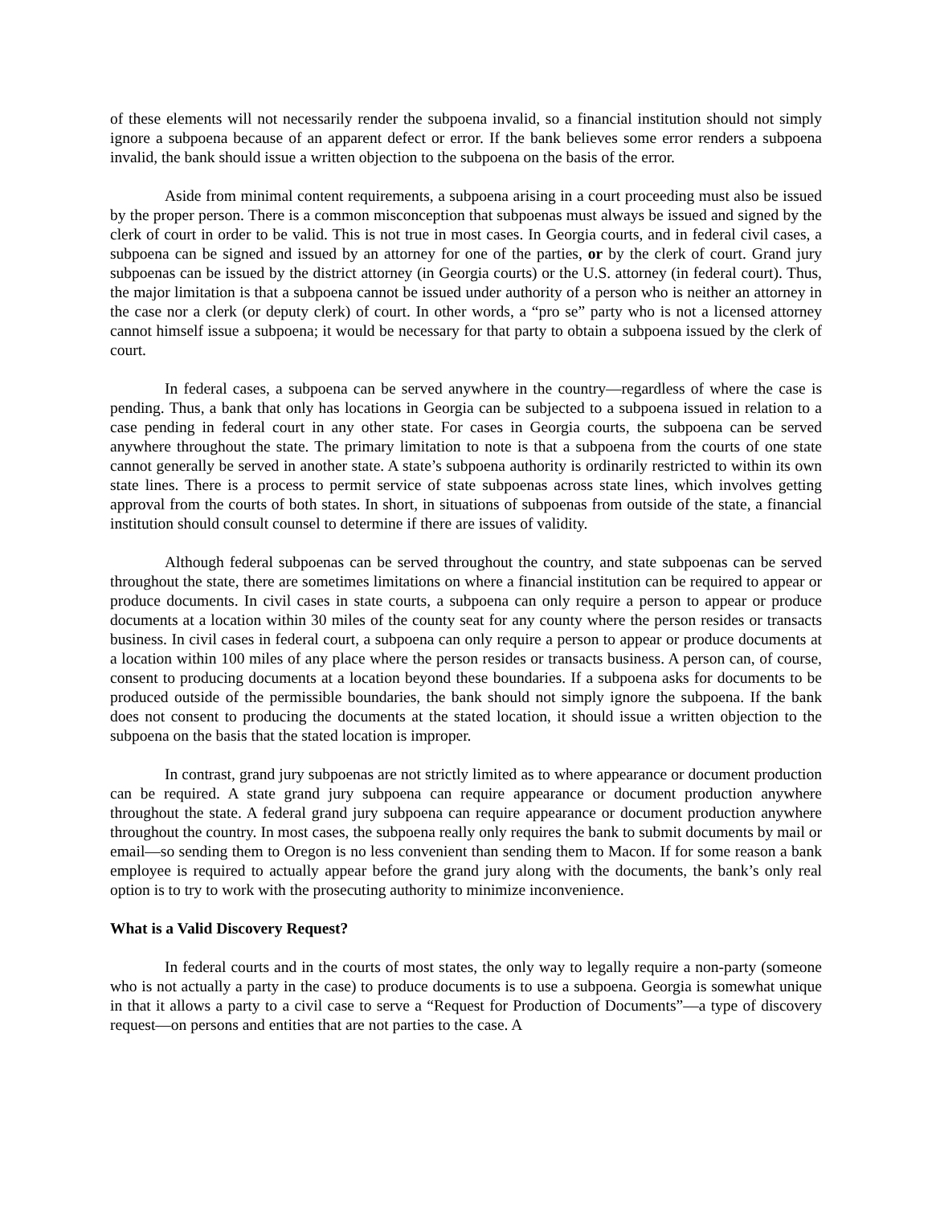of these elements will not necessarily render the subpoena invalid, so a financial institution should not simply ignore a subpoena because of an apparent defect or error. If the bank believes some error renders a subpoena invalid, the bank should issue a written objection to the subpoena on the basis of the error.
Aside from minimal content requirements, a subpoena arising in a court proceeding must also be issued by the proper person. There is a common misconception that subpoenas must always be issued and signed by the clerk of court in order to be valid. This is not true in most cases. In Georgia courts, and in federal civil cases, a subpoena can be signed and issued by an attorney for one of the parties, or by the clerk of court. Grand jury subpoenas can be issued by the district attorney (in Georgia courts) or the U.S. attorney (in federal court). Thus, the major limitation is that a subpoena cannot be issued under authority of a person who is neither an attorney in the case nor a clerk (or deputy clerk) of court. In other words, a “pro se” party who is not a licensed attorney cannot himself issue a subpoena; it would be necessary for that party to obtain a subpoena issued by the clerk of court.
In federal cases, a subpoena can be served anywhere in the country—regardless of where the case is pending. Thus, a bank that only has locations in Georgia can be subjected to a subpoena issued in relation to a case pending in federal court in any other state. For cases in Georgia courts, the subpoena can be served anywhere throughout the state. The primary limitation to note is that a subpoena from the courts of one state cannot generally be served in another state. A state’s subpoena authority is ordinarily restricted to within its own state lines. There is a process to permit service of state subpoenas across state lines, which involves getting approval from the courts of both states. In short, in situations of subpoenas from outside of the state, a financial institution should consult counsel to determine if there are issues of validity.
Although federal subpoenas can be served throughout the country, and state subpoenas can be served throughout the state, there are sometimes limitations on where a financial institution can be required to appear or produce documents. In civil cases in state courts, a subpoena can only require a person to appear or produce documents at a location within 30 miles of the county seat for any county where the person resides or transacts business. In civil cases in federal court, a subpoena can only require a person to appear or produce documents at a location within 100 miles of any place where the person resides or transacts business. A person can, of course, consent to producing documents at a location beyond these boundaries. If a subpoena asks for documents to be produced outside of the permissible boundaries, the bank should not simply ignore the subpoena. If the bank does not consent to producing the documents at the stated location, it should issue a written objection to the subpoena on the basis that the stated location is improper.
In contrast, grand jury subpoenas are not strictly limited as to where appearance or document production can be required. A state grand jury subpoena can require appearance or document production anywhere throughout the state. A federal grand jury subpoena can require appearance or document production anywhere throughout the country. In most cases, the subpoena really only requires the bank to submit documents by mail or email—so sending them to Oregon is no less convenient than sending them to Macon. If for some reason a bank employee is required to actually appear before the grand jury along with the documents, the bank’s only real option is to try to work with the prosecuting authority to minimize inconvenience.
What is a Valid Discovery Request?
In federal courts and in the courts of most states, the only way to legally require a non-party (someone who is not actually a party in the case) to produce documents is to use a subpoena. Georgia is somewhat unique in that it allows a party to a civil case to serve a “Request for Production of Documents”—a type of discovery request—on persons and entities that are not parties to the case. A